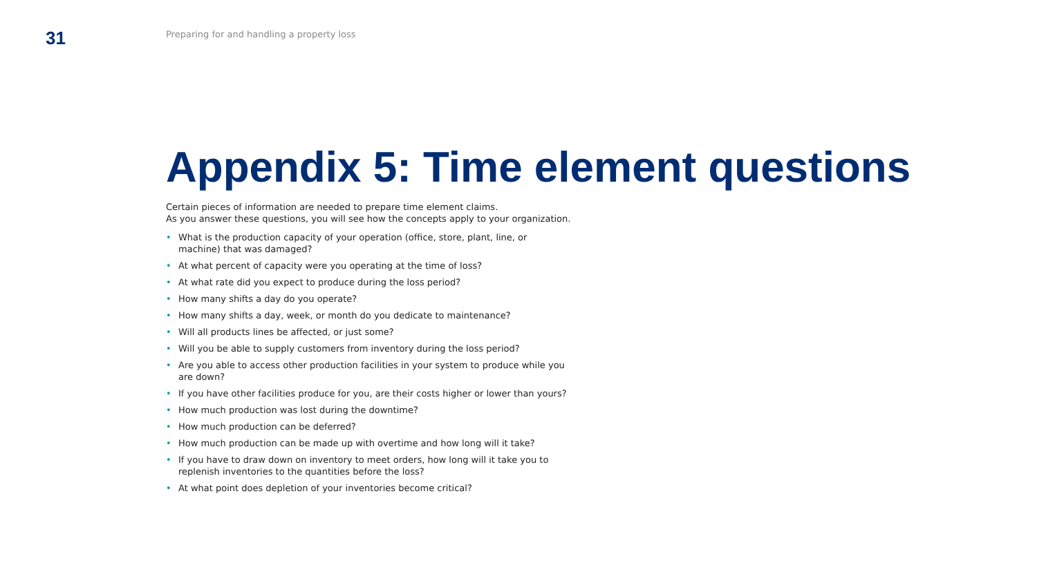31
Preparing for and handling a property loss
Appendix 5: Time element questions
Certain pieces of information are needed to prepare time element claims.
As you answer these questions, you will see how the concepts apply to your organization.
• What is the production capacity of your operation (office, store, plant, line, or machine) that was damaged?
• At what percent of capacity were you operating at the time of loss?
• At what rate did you expect to produce during the loss period?
• How many shifts a day do you operate?
• How many shifts a day, week, or month do you dedicate to maintenance?
• Will all products lines be affected, or just some?
• Will you be able to supply customers from inventory during the loss period?
• Are you able to access other production facilities in your system to produce while you are down?
• If you have other facilities produce for you, are their costs higher or lower than yours?
• How much production was lost during the downtime?
• How much production can be deferred?
• How much production can be made up with overtime and how long will it take?
• If you have to draw down on inventory to meet orders, how long will it take you to replenish inventories to the quantities before the loss?
• At what point does depletion of your inventories become critical?